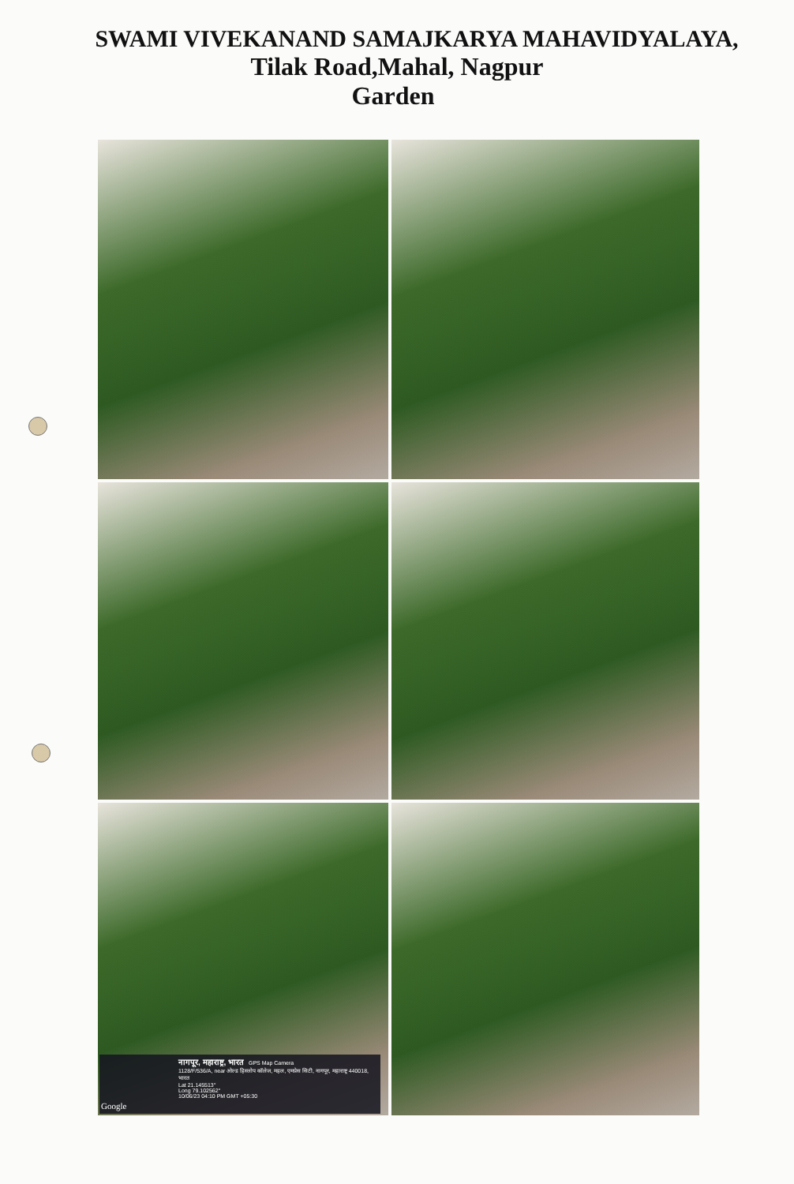SWAMI VIVEKANAND SAMAJKARYA MAHAVIDYALAYA,
Tilak Road,Mahal, Nagpur
Garden
नागपूर, महाराष्ट्र, भारत GPS Map Camera
1128/F/536/A, near ओल्ड हिस्लोप कॉलेज, महल, एमप्रेस सिटी, नागपूर, महाराष्ट्र 440018, भारत
Lat 21.145513°
Long 79.102562°
10/06/23 04:10 PM GMT +05:30
Google